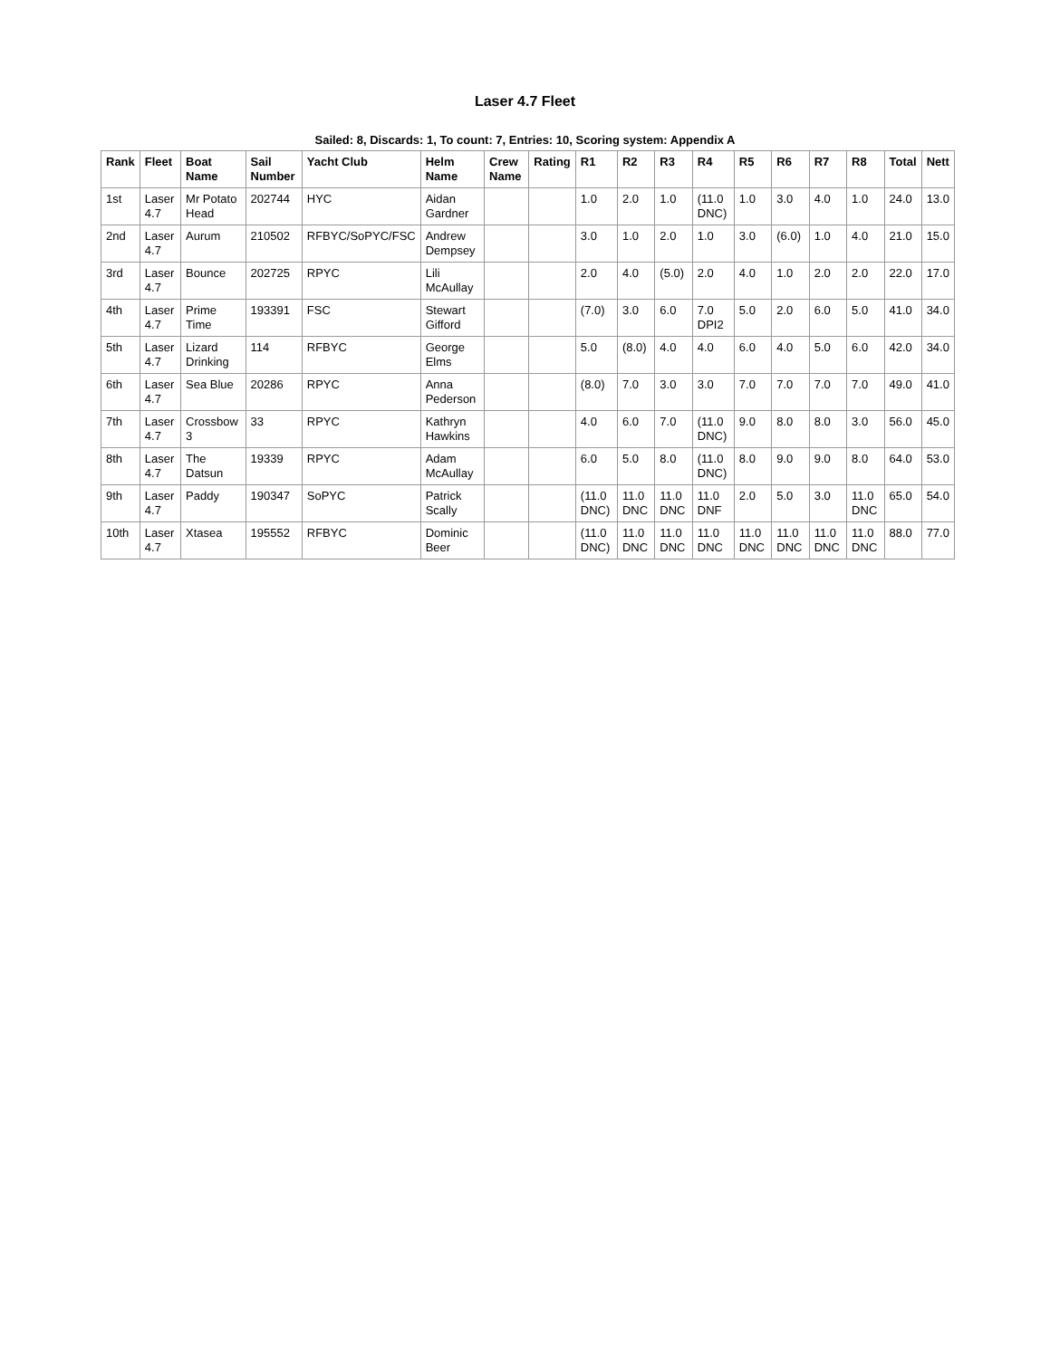Laser 4.7 Fleet
Sailed: 8, Discards: 1, To count: 7, Entries: 10, Scoring system: Appendix A
| Rank | Fleet | Boat Name | Sail Number | Yacht Club | Helm Name | Crew Name | Rating | R1 | R2 | R3 | R4 | R5 | R6 | R7 | R8 | Total | Nett |
| --- | --- | --- | --- | --- | --- | --- | --- | --- | --- | --- | --- | --- | --- | --- | --- | --- | --- |
| 1st | Laser 4.7 | Mr Potato Head | 202744 | HYC | Aidan Gardner | | | 1.0 | 2.0 | 1.0 | (11.0 DNC) | 1.0 | 3.0 | 4.0 | 1.0 | 24.0 | 13.0 |
| 2nd | Laser 4.7 | Aurum | 210502 | RFBYC/SoPYC/FSC | Andrew Dempsey | | | 3.0 | 1.0 | 2.0 | 1.0 | 3.0 | (6.0) | 1.0 | 4.0 | 21.0 | 15.0 |
| 3rd | Laser 4.7 | Bounce | 202725 | RPYC | Lili McAullay | | | 2.0 | 4.0 | (5.0) | 2.0 | 4.0 | 1.0 | 2.0 | 2.0 | 22.0 | 17.0 |
| 4th | Laser 4.7 | Prime Time | 193391 | FSC | Stewart Gifford | | | (7.0) | 3.0 | 6.0 | 7.0 DPI2 | 5.0 | 2.0 | 6.0 | 5.0 | 41.0 | 34.0 |
| 5th | Laser 4.7 | Lizard Drinking | 114 | RFBYC | George Elms | | | 5.0 | (8.0) | 4.0 | 4.0 | 6.0 | 4.0 | 5.0 | 6.0 | 42.0 | 34.0 |
| 6th | Laser 4.7 | Sea Blue | 20286 | RPYC | Anna Pederson | | | (8.0) | 7.0 | 3.0 | 3.0 | 7.0 | 7.0 | 7.0 | 7.0 | 49.0 | 41.0 |
| 7th | Laser 4.7 | Crossbow 3 | 33 | RPYC | Kathryn Hawkins | | | 4.0 | 6.0 | 7.0 | (11.0 DNC) | 9.0 | 8.0 | 8.0 | 3.0 | 56.0 | 45.0 |
| 8th | Laser 4.7 | The Datsun | 19339 | RPYC | Adam McAullay | | | 6.0 | 5.0 | 8.0 | (11.0 DNC) | 8.0 | 9.0 | 9.0 | 8.0 | 64.0 | 53.0 |
| 9th | Laser 4.7 | Paddy | 190347 | SoPYC | Patrick Scally | | | (11.0 DNC) | 11.0 DNC | 11.0 DNC | 11.0 DNF | 2.0 | 5.0 | 3.0 | 11.0 DNC | 65.0 | 54.0 |
| 10th | Laser 4.7 | Xtasea | 195552 | RFBYC | Dominic Beer | | | (11.0 DNC) | 11.0 DNC | 11.0 DNC | 11.0 DNC | 11.0 DNC | 11.0 DNC | 11.0 DNC | 11.0 DNC | 88.0 | 77.0 |